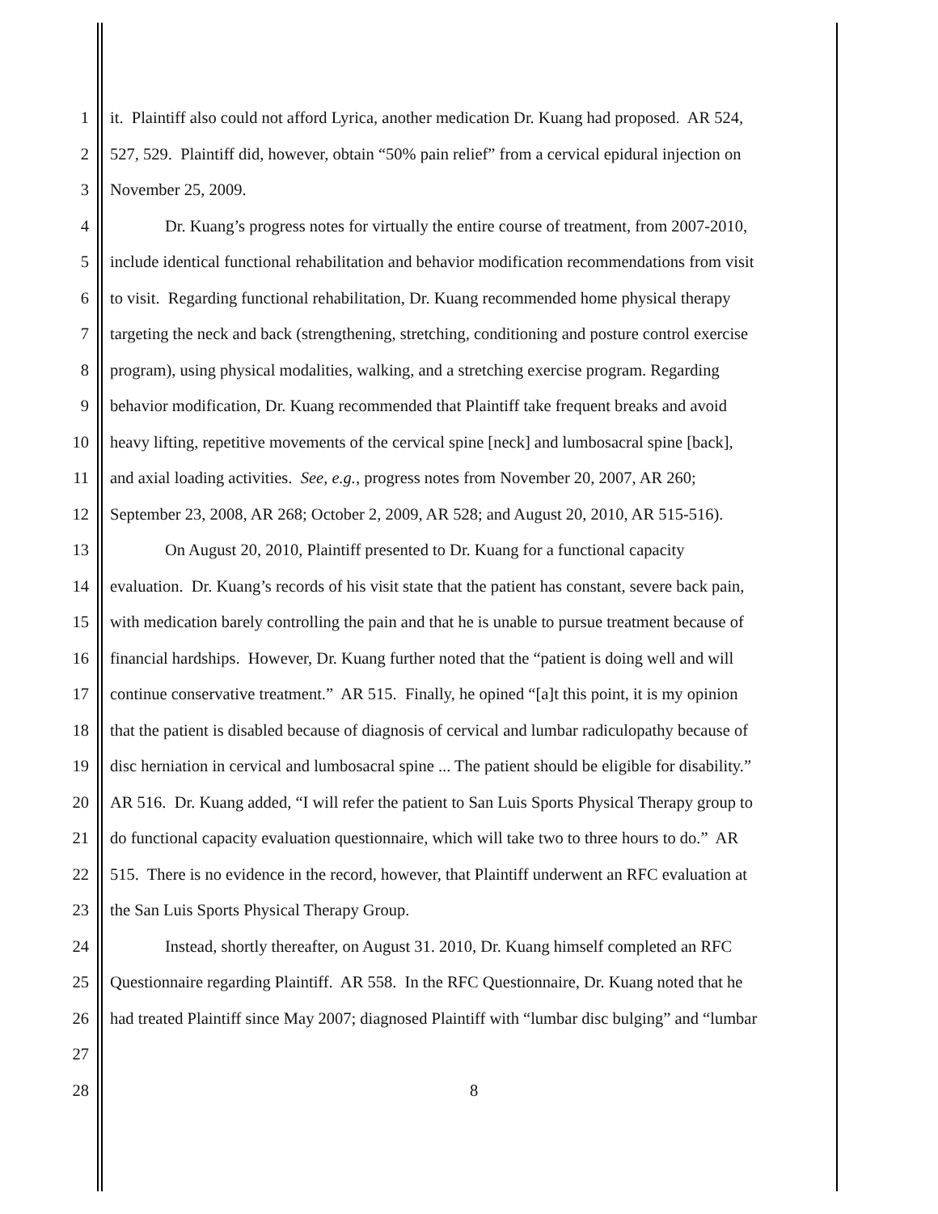1 it. Plaintiff also could not afford Lyrica, another medication Dr. Kuang had proposed. AR 524,
2 527, 529. Plaintiff did, however, obtain “50% pain relief” from a cervical epidural injection on
3 November 25, 2009.
4 Dr. Kuang’s progress notes for virtually the entire course of treatment, from 2007-2010,
5 include identical functional rehabilitation and behavior modification recommendations from visit
6 to visit. Regarding functional rehabilitation, Dr. Kuang recommended home physical therapy
7 targeting the neck and back (strengthening, stretching, conditioning and posture control exercise
8 program), using physical modalities, walking, and a stretching exercise program. Regarding
9 behavior modification, Dr. Kuang recommended that Plaintiff take frequent breaks and avoid
10 heavy lifting, repetitive movements of the cervical spine [neck] and lumbosacral spine [back],
11 and axial loading activities. See, e.g., progress notes from November 20, 2007, AR 260;
12 September 23, 2008, AR 268; October 2, 2009, AR 528; and August 20, 2010, AR 515-516).
13 On August 20, 2010, Plaintiff presented to Dr. Kuang for a functional capacity
14 evaluation. Dr. Kuang’s records of his visit state that the patient has constant, severe back pain,
15 with medication barely controlling the pain and that he is unable to pursue treatment because of
16 financial hardships. However, Dr. Kuang further noted that the “patient is doing well and will
17 continue conservative treatment.” AR 515. Finally, he opined “[a]t this point, it is my opinion
18 that the patient is disabled because of diagnosis of cervical and lumbar radiculopathy because of
19 disc herniation in cervical and lumbosacral spine ... The patient should be eligible for disability.”
20 AR 516. Dr. Kuang added, “I will refer the patient to San Luis Sports Physical Therapy group to
21 do functional capacity evaluation questionnaire, which will take two to three hours to do.” AR
22 515. There is no evidence in the record, however, that Plaintiff underwent an RFC evaluation at
23 the San Luis Sports Physical Therapy Group.
24 Instead, shortly thereafter, on August 31. 2010, Dr. Kuang himself completed an RFC
25 Questionnaire regarding Plaintiff. AR 558. In the RFC Questionnaire, Dr. Kuang noted that he
26 had treated Plaintiff since May 2007; diagnosed Plaintiff with “lumbar disc bulging” and “lumbar
27
28 8